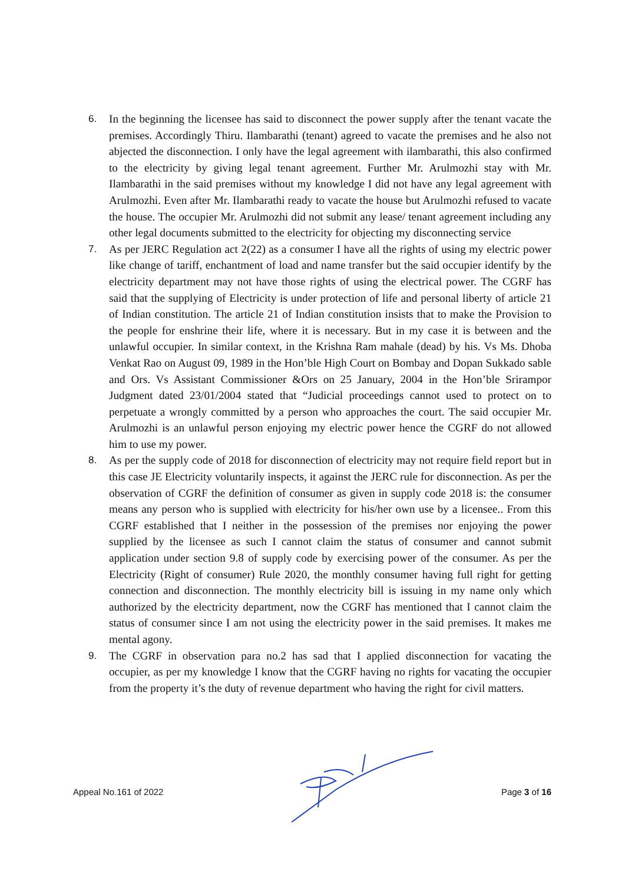6. In the beginning the licensee has said to disconnect the power supply after the tenant vacate the premises. Accordingly Thiru. Ilambarathi (tenant) agreed to vacate the premises and he also not abjected the disconnection. I only have the legal agreement with ilambarathi, this also confirmed to the electricity by giving legal tenant agreement. Further Mr. Arulmozhi stay with Mr. Ilambarathi in the said premises without my knowledge I did not have any legal agreement with Arulmozhi. Even after Mr. Ilambarathi ready to vacate the house but Arulmozhi refused to vacate the house. The occupier Mr. Arulmozhi did not submit any lease/ tenant agreement including any other legal documents submitted to the electricity for objecting my disconnecting service
7. As per JERC Regulation act 2(22) as a consumer I have all the rights of using my electric power like change of tariff, enchantment of load and name transfer but the said occupier identify by the electricity department may not have those rights of using the electrical power. The CGRF has said that the supplying of Electricity is under protection of life and personal liberty of article 21 of Indian constitution. The article 21 of Indian constitution insists that to make the Provision to the people for enshrine their life, where it is necessary. But in my case it is between and the unlawful occupier. In similar context, in the Krishna Ram mahale (dead) by his. Vs Ms. Dhoba Venkat Rao on August 09, 1989 in the Hon’ble High Court on Bombay and Dopan Sukkado sable and Ors. Vs Assistant Commissioner &Ors on 25 January, 2004 in the Hon’ble Srirampor Judgment dated 23/01/2004 stated that “Judicial proceedings cannot used to protect on to perpetuate a wrongly committed by a person who approaches the court. The said occupier Mr. Arulmozhi is an unlawful person enjoying my electric power hence the CGRF do not allowed him to use my power.
8. As per the supply code of 2018 for disconnection of electricity may not require field report but in this case JE Electricity voluntarily inspects, it against the JERC rule for disconnection. As per the observation of CGRF the definition of consumer as given in supply code 2018 is: the consumer means any person who is supplied with electricity for his/her own use by a licensee.. From this CGRF established that I neither in the possession of the premises nor enjoying the power supplied by the licensee as such I cannot claim the status of consumer and cannot submit application under section 9.8 of supply code by exercising power of the consumer. As per the Electricity (Right of consumer) Rule 2020, the monthly consumer having full right for getting connection and disconnection. The monthly electricity bill is issuing in my name only which authorized by the electricity department, now the CGRF has mentioned that I cannot claim the status of consumer since I am not using the electricity power in the said premises. It makes me mental agony.
9. The CGRF in observation para no.2 has sad that I applied disconnection for vacating the occupier, as per my knowledge I know that the CGRF having no rights for vacating the occupier from the property it’s the duty of revenue department who having the right for civil matters.
Appeal No.161 of 2022 Page 3 of 16